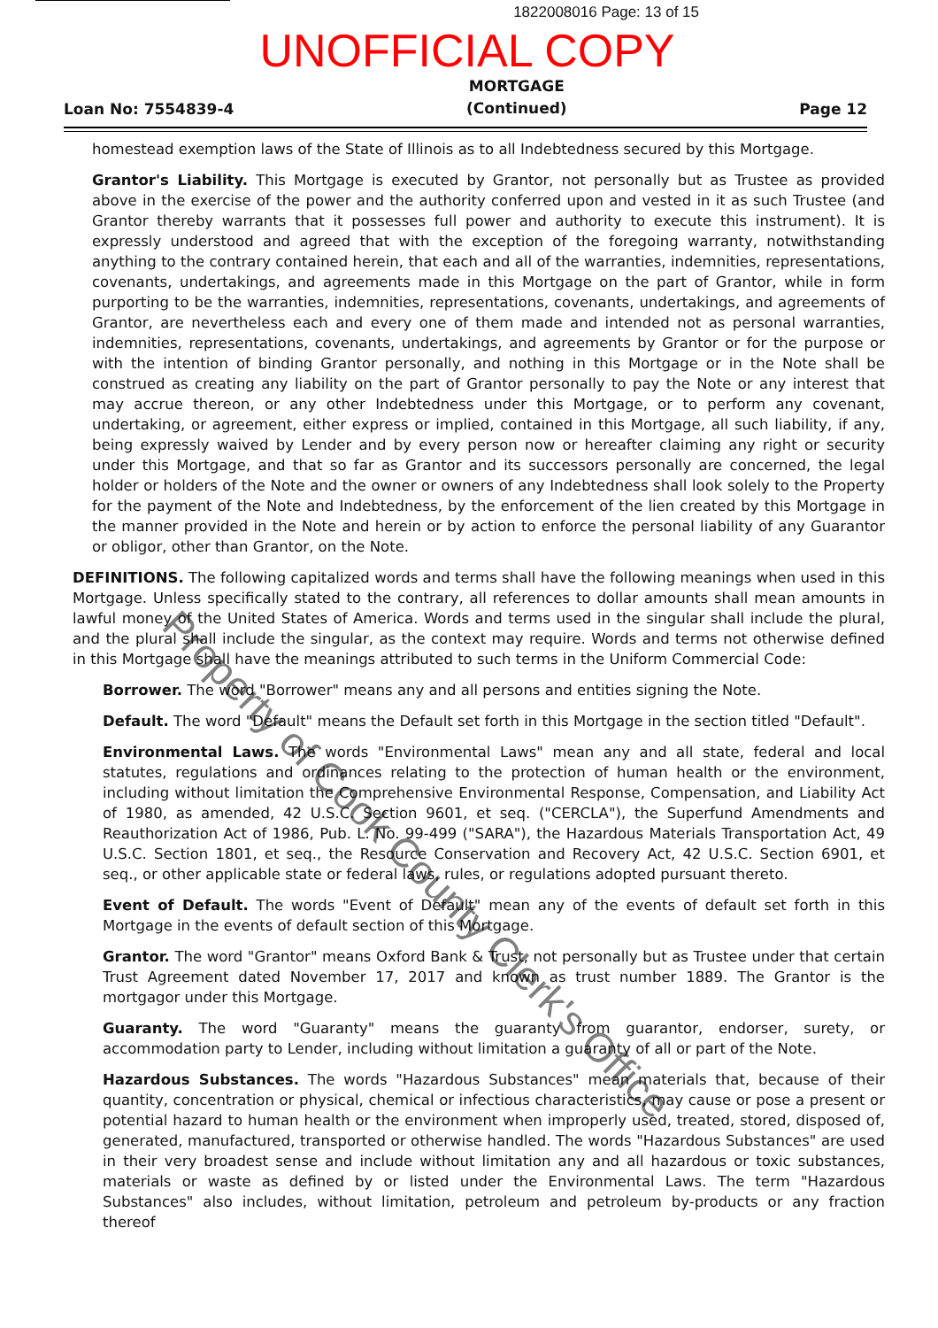1822008016 Page: 13 of 15
UNOFFICIAL COPY
Loan No: 7554839-4 MORTGAGE
(Continued) Page 12
homestead exemption laws of the State of Illinois as to all Indebtedness secured by this Mortgage.
Grantor's Liability. This Mortgage is executed by Grantor, not personally but as Trustee as provided above in the exercise of the power and the authority conferred upon and vested in it as such Trustee (and Grantor thereby warrants that it possesses full power and authority to execute this instrument). It is expressly understood and agreed that with the exception of the foregoing warranty, notwithstanding anything to the contrary contained herein, that each and all of the warranties, indemnities, representations, covenants, undertakings, and agreements made in this Mortgage on the part of Grantor, while in form purporting to be the warranties, indemnities, representations, covenants, undertakings, and agreements of Grantor, are nevertheless each and every one of them made and intended not as personal warranties, indemnities, representations, covenants, undertakings, and agreements by Grantor or for the purpose or with the intention of binding Grantor personally, and nothing in this Mortgage or in the Note shall be construed as creating any liability on the part of Grantor personally to pay the Note or any interest that may accrue thereon, or any other Indebtedness under this Mortgage, or to perform any covenant, undertaking, or agreement, either express or implied, contained in this Mortgage, all such liability, if any, being expressly waived by Lender and by every person now or hereafter claiming any right or security under this Mortgage, and that so far as Grantor and its successors personally are concerned, the legal holder or holders of the Note and the owner or owners of any Indebtedness shall look solely to the Property for the payment of the Note and Indebtedness, by the enforcement of the lien created by this Mortgage in the manner provided in the Note and herein or by action to enforce the personal liability of any Guarantor or obligor, other than Grantor, on the Note.
DEFINITIONS. The following capitalized words and terms shall have the following meanings when used in this Mortgage. Unless specifically stated to the contrary, all references to dollar amounts shall mean amounts in lawful money of the United States of America. Words and terms used in the singular shall include the plural, and the plural shall include the singular, as the context may require. Words and terms not otherwise defined in this Mortgage shall have the meanings attributed to such terms in the Uniform Commercial Code:
Borrower. The word "Borrower" means any and all persons and entities signing the Note.
Default. The word "Default" means the Default set forth in this Mortgage in the section titled "Default".
Environmental Laws. The words "Environmental Laws" mean any and all state, federal and local statutes, regulations and ordinances relating to the protection of human health or the environment, including without limitation the Comprehensive Environmental Response, Compensation, and Liability Act of 1980, as amended, 42 U.S.C. Section 9601, et seq. ("CERCLA"), the Superfund Amendments and Reauthorization Act of 1986, Pub. L. No. 99-499 ("SARA"), the Hazardous Materials Transportation Act, 49 U.S.C. Section 1801, et seq., the Resource Conservation and Recovery Act, 42 U.S.C. Section 6901, et seq., or other applicable state or federal laws, rules, or regulations adopted pursuant thereto.
Event of Default. The words "Event of Default" mean any of the events of default set forth in this Mortgage in the events of default section of this Mortgage.
Grantor. The word "Grantor" means Oxford Bank & Trust, not personally but as Trustee under that certain Trust Agreement dated November 17, 2017 and known as trust number 1889. The Grantor is the mortgagor under this Mortgage.
Guaranty. The word "Guaranty" means the guaranty from guarantor, endorser, surety, or accommodation party to Lender, including without limitation a guaranty of all or part of the Note.
Hazardous Substances. The words "Hazardous Substances" mean materials that, because of their quantity, concentration or physical, chemical or infectious characteristics, may cause or pose a present or potential hazard to human health or the environment when improperly used, treated, stored, disposed of, generated, manufactured, transported or otherwise handled. The words "Hazardous Substances" are used in their very broadest sense and include without limitation any and all hazardous or toxic substances, materials or waste as defined by or listed under the Environmental Laws. The term "Hazardous Substances" also includes, without limitation, petroleum and petroleum by-products or any fraction thereof
Property of Cook County Clerk's Office